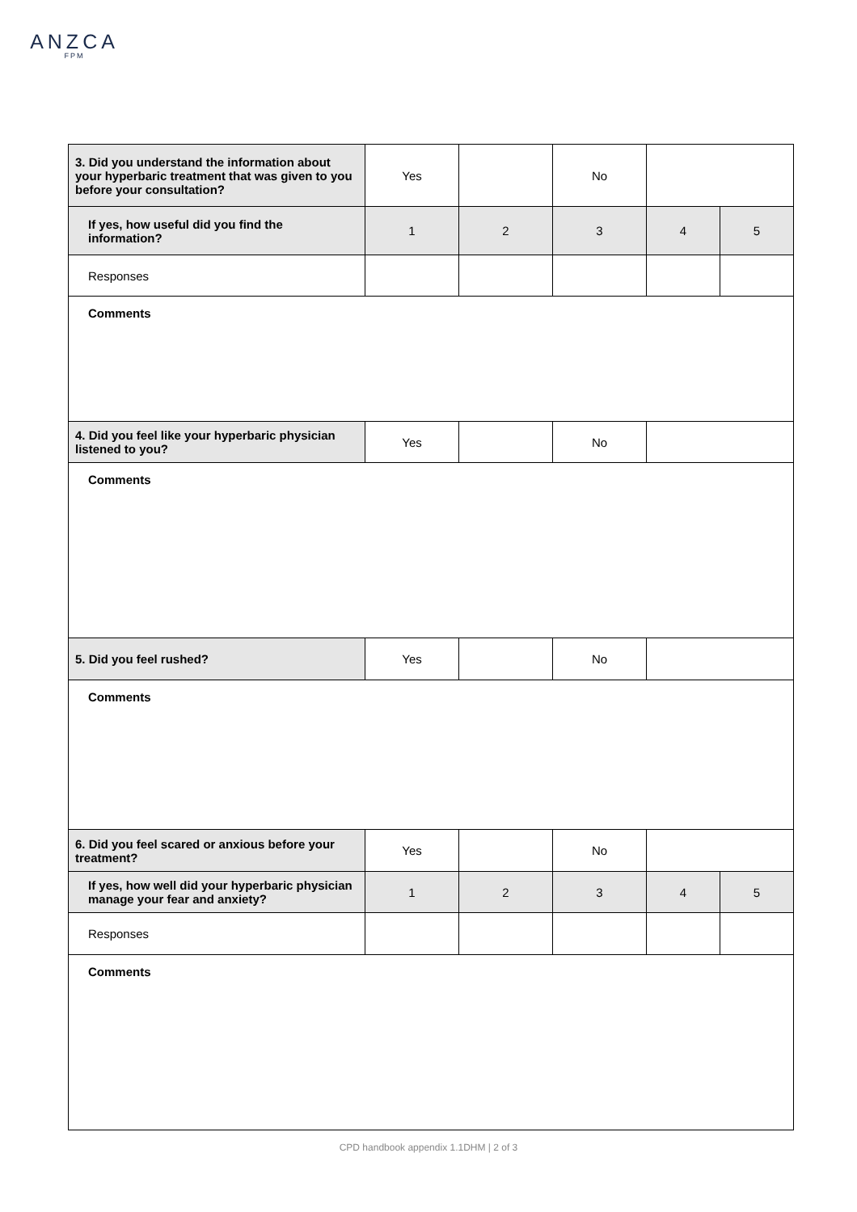ANZCA
FPM
| 3. Did you understand the information about your hyperbaric treatment that was given to you before your consultation? | Yes | | No | | |
| If yes, how useful did you find the information? | 1 | 2 | 3 | 4 | 5 |
| Responses | | | | | |
| Comments | | | | | |
| 4. Did you feel like your hyperbaric physician listened to you? | Yes | | No | | |
| Comments | | | | | |
| 5. Did you feel rushed? | Yes | | No | | |
| Comments | | | | | |
| 6. Did you feel scared or anxious before your treatment? | Yes | | No | | |
| If yes, how well did your hyperbaric physician manage your fear and anxiety? | 1 | 2 | 3 | 4 | 5 |
| Responses | | | | | |
| Comments | | | | | |
CPD handbook appendix 1.1DHM | 2 of 3